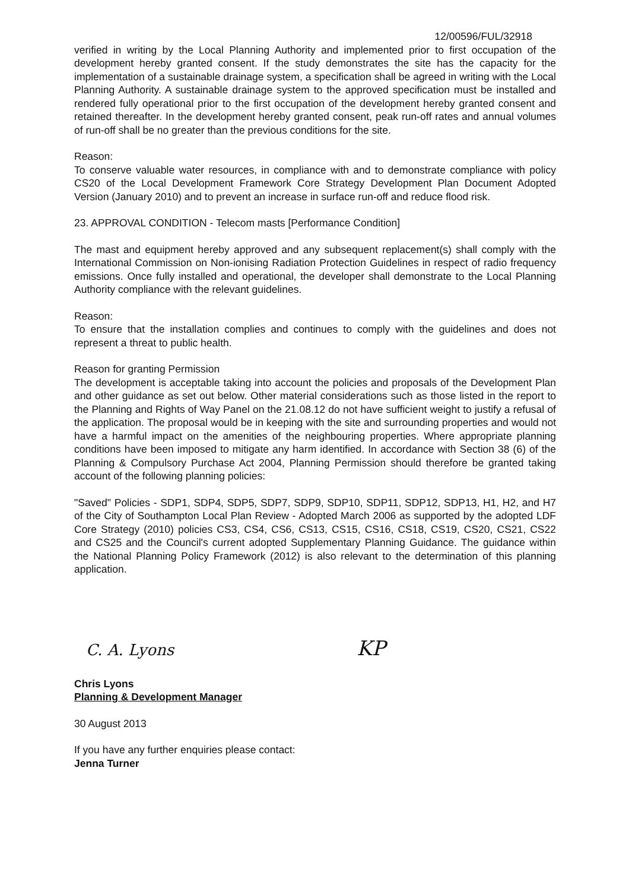12/00596/FUL/32918
verified in writing by the Local Planning Authority and implemented prior to first occupation of the development hereby granted consent. If the study demonstrates the site has the capacity for the implementation of a sustainable drainage system, a specification shall be agreed in writing with the Local Planning Authority. A sustainable drainage system to the approved specification must be installed and rendered fully operational prior to the first occupation of the development hereby granted consent and retained thereafter. In the development hereby granted consent, peak run-off rates and annual volumes of run-off shall be no greater than the previous conditions for the site.
Reason:
To conserve valuable water resources, in compliance with and to demonstrate compliance with policy CS20 of the Local Development Framework Core Strategy Development Plan Document Adopted Version (January 2010) and to prevent an increase in surface run-off and reduce flood risk.
23. APPROVAL CONDITION - Telecom masts [Performance Condition]
The mast and equipment hereby approved and any subsequent replacement(s) shall comply with the International Commission on Non-ionising Radiation Protection Guidelines in respect of radio frequency emissions. Once fully installed and operational, the developer shall demonstrate to the Local Planning Authority compliance with the relevant guidelines.
Reason:
To ensure that the installation complies and continues to comply with the guidelines and does not represent a threat to public health.
Reason for granting Permission
The development is acceptable taking into account the policies and proposals of the Development Plan and other guidance as set out below. Other material considerations such as those listed in the report to the Planning and Rights of Way Panel on the 21.08.12 do not have sufficient weight to justify a refusal of the application. The proposal would be in keeping with the site and surrounding properties and would not have a harmful impact on the amenities of the neighbouring properties. Where appropriate planning conditions have been imposed to mitigate any harm identified. In accordance with Section 38 (6) of the Planning & Compulsory Purchase Act 2004, Planning Permission should therefore be granted taking account of the following planning policies:
"Saved" Policies - SDP1, SDP4, SDP5, SDP7, SDP9, SDP10, SDP11, SDP12, SDP13, H1, H2, and H7 of the City of Southampton Local Plan Review - Adopted March 2006 as supported by the adopted LDF Core Strategy (2010) policies CS3, CS4, CS6, CS13, CS15, CS16, CS18, CS19, CS20, CS21, CS22 and CS25 and the Council's current adopted Supplementary Planning Guidance. The guidance within the National Planning Policy Framework (2012) is also relevant to the determination of this planning application.
C. A. Lyons KP
Chris Lyons
Planning & Development Manager
30 August 2013
If you have any further enquiries please contact:
Jenna Turner